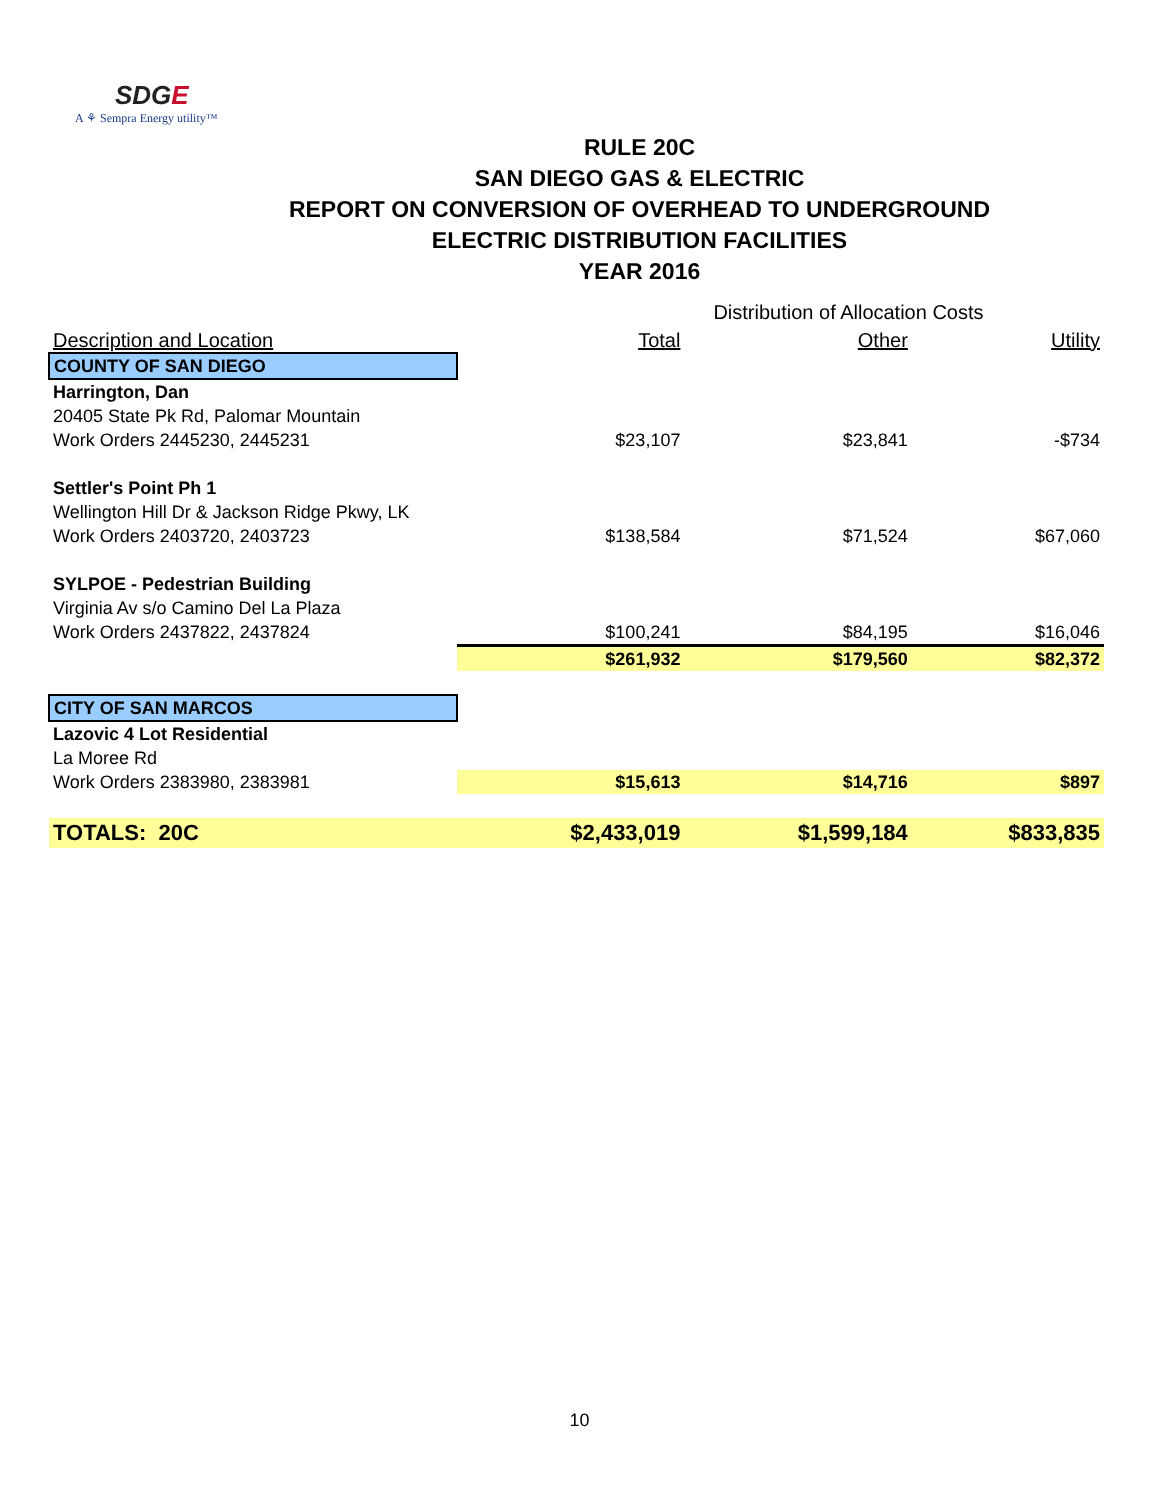SDGE
A ⚘ Sempra Energy utility™
RULE 20C
SAN DIEGO GAS & ELECTRIC
REPORT ON CONVERSION OF OVERHEAD TO UNDERGROUND
ELECTRIC DISTRIBUTION FACILITIES
YEAR 2016
| | Distribution of Allocation Costs | | |
| --- | --- | --- | --- |
| Description and Location | Total | Other | Utility |
| COUNTY OF SAN DIEGO | | | |
| Harrington, Dan | | | |
| 20405 State Pk Rd, Palomar Mountain | | | |
| Work Orders 2445230, 2445231 | $23,107 | $23,841 | -$734 |
| Settler's Point Ph 1 | | | |
| Wellington Hill Dr & Jackson Ridge Pkwy, LK | | | |
| Work Orders 2403720, 2403723 | $138,584 | $71,524 | $67,060 |
| SYLPOE - Pedestrian Building | | | |
| Virginia Av s/o Camino Del La Plaza | | | |
| Work Orders 2437822, 2437824 | $100,241 | $84,195 | $16,046 |
| | $261,932 | $179,560 | $82,372 |
| CITY OF SAN MARCOS | | | |
| Lazovic 4 Lot Residential | | | |
| La Moree Rd | | | |
| Work Orders 2383980, 2383981 | $15,613 | $14,716 | $897 |
| TOTALS: 20C | $2,433,019 | $1,599,184 | $833,835 |
10